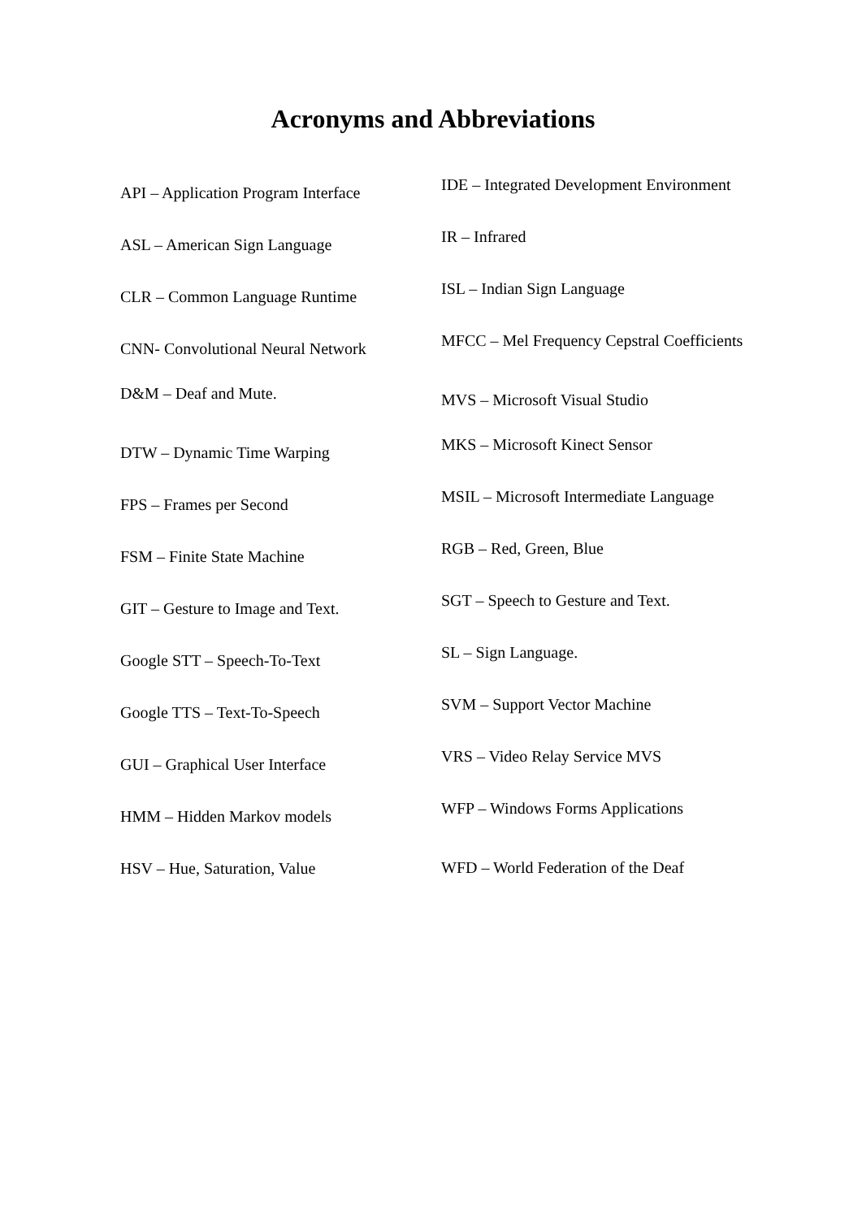Acronyms and Abbreviations
API – Application Program Interface
ASL – American Sign Language
CLR – Common Language Runtime
CNN- Convolutional Neural Network
D&M – Deaf and Mute.
DTW – Dynamic Time Warping
FPS – Frames per Second
FSM – Finite State Machine
GIT – Gesture to Image and Text.
Google STT – Speech-To-Text
Google TTS – Text-To-Speech
GUI – Graphical User Interface
HMM – Hidden Markov models
HSV – Hue, Saturation, Value
IDE – Integrated Development Environment
IR – Infrared
ISL – Indian Sign Language
MFCC – Mel Frequency Cepstral Coefficients
MVS – Microsoft Visual Studio
MKS – Microsoft Kinect Sensor
MSIL – Microsoft Intermediate Language
RGB – Red, Green, Blue
SGT – Speech to Gesture and Text.
SL – Sign Language.
SVM – Support Vector Machine
VRS – Video Relay Service MVS
WFP – Windows Forms Applications
WFD – World Federation of the Deaf